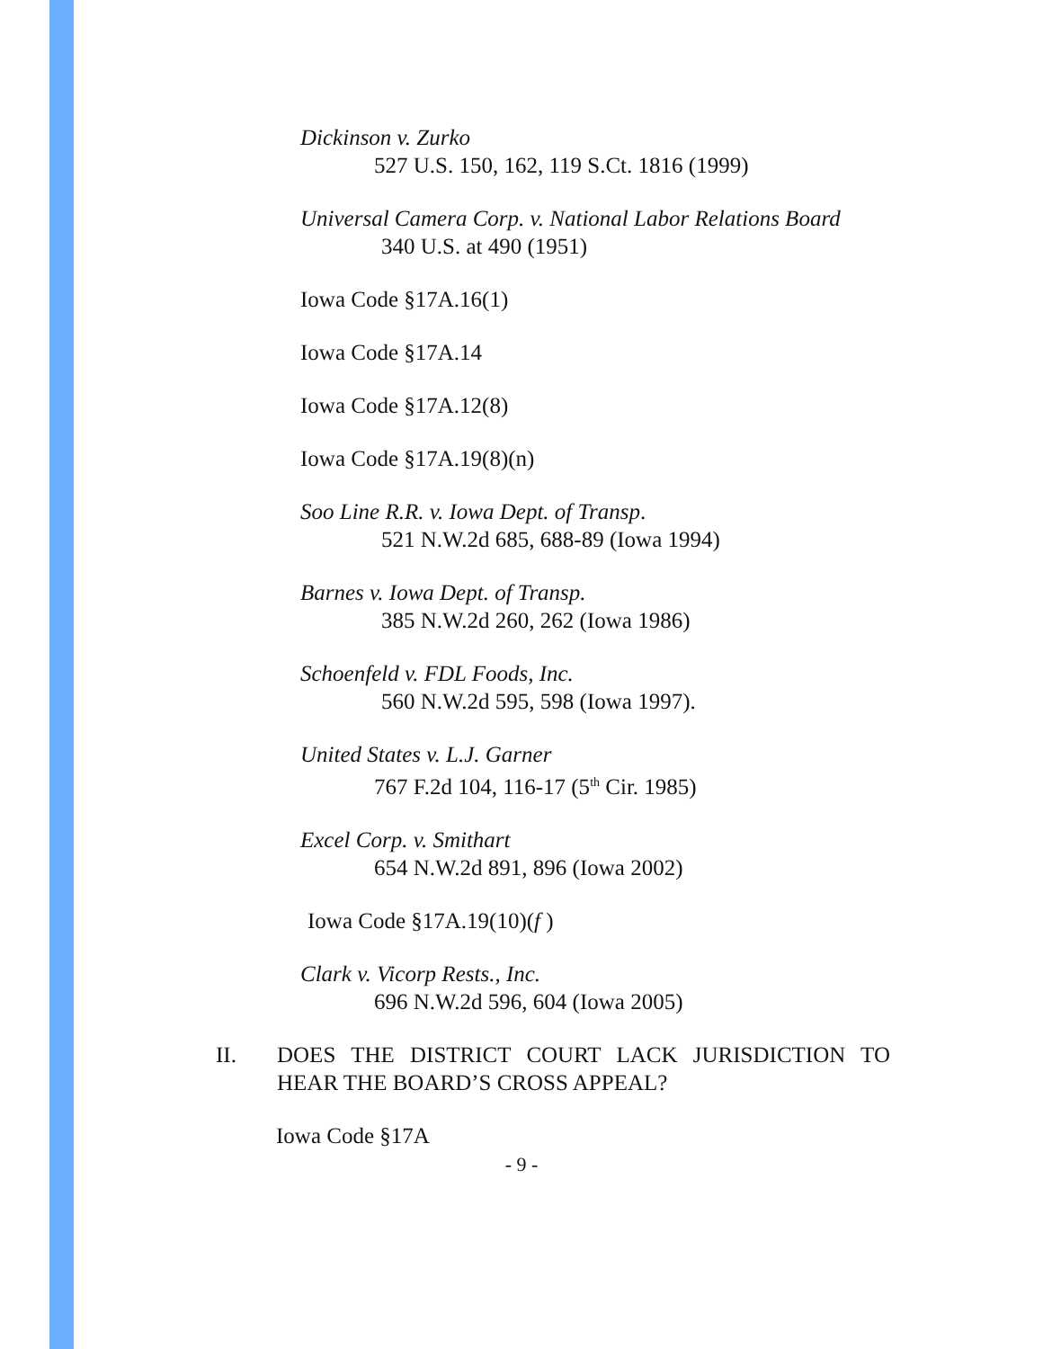Dickinson v. Zurko
527 U.S. 150, 162, 119 S.Ct. 1816 (1999)
Universal Camera Corp. v. National Labor Relations Board
340 U.S. at 490 (1951)
Iowa Code §17A.16(1)
Iowa Code §17A.14
Iowa Code §17A.12(8)
Iowa Code §17A.19(8)(n)
Soo Line R.R. v. Iowa Dept. of Transp.
521 N.W.2d 685, 688-89 (Iowa 1994)
Barnes v. Iowa Dept. of Transp.
385 N.W.2d 260, 262 (Iowa 1986)
Schoenfeld v. FDL Foods, Inc.
560 N.W.2d 595, 598 (Iowa 1997).
United States v. L.J. Garner
767 F.2d 104, 116-17 (5<sup>th</sup> Cir. 1985)
Excel Corp. v. Smithart
654 N.W.2d 891, 896 (Iowa 2002)
Iowa Code §17A.19(10)(f )
Clark v. Vicorp Rests., Inc.
696 N.W.2d 596, 604 (Iowa 2005)
II. DOES THE DISTRICT COURT LACK JURISDICTION TO HEAR THE BOARD’S CROSS APPEAL?
Iowa Code §17A
- 9 -